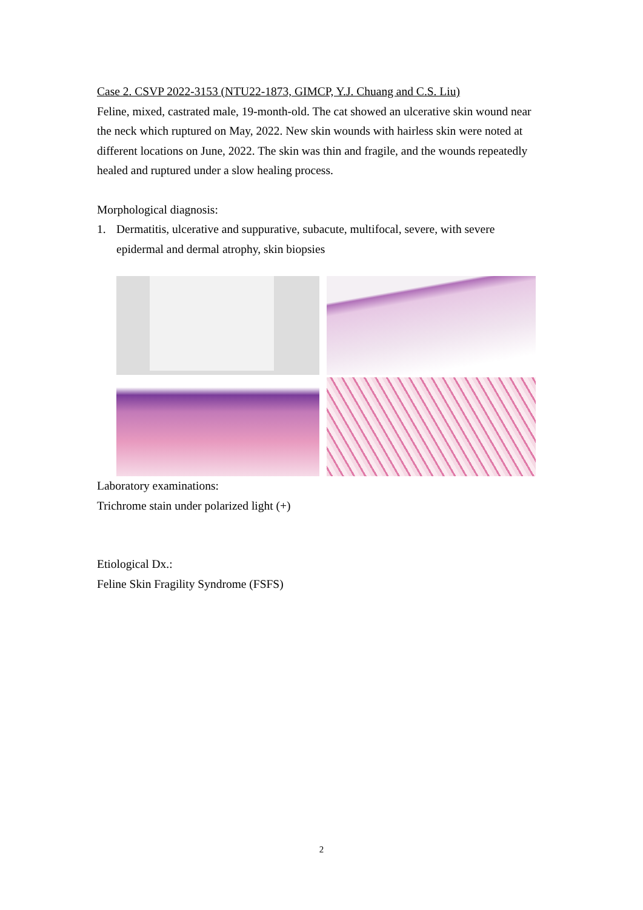Case 2. CSVP 2022-3153 (NTU22-1873, GIMCP, Y.J. Chuang and C.S. Liu)
Feline, mixed, castrated male, 19-month-old. The cat showed an ulcerative skin wound near the neck which ruptured on May, 2022. New skin wounds with hairless skin were noted at different locations on June, 2022. The skin was thin and fragile, and the wounds repeatedly healed and ruptured under a slow healing process.
Morphological diagnosis:
1. Dermatitis, ulcerative and suppurative, subacute, multifocal, severe, with severe epidermal and dermal atrophy, skin biopsies
Laboratory examinations:
Trichrome stain under polarized light (+)
Etiological Dx.:
Feline Skin Fragility Syndrome (FSFS)
2